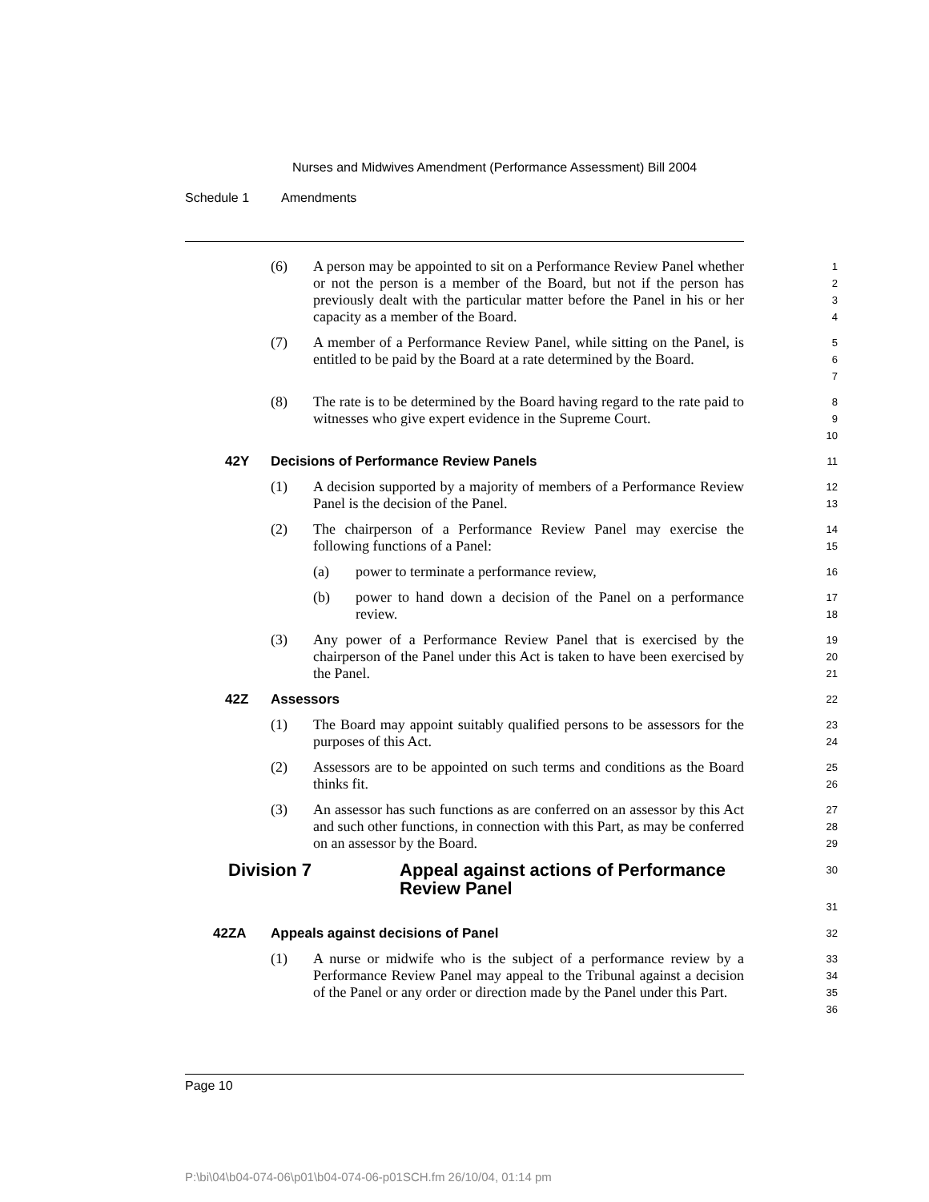Nurses and Midwives Amendment (Performance Assessment) Bill 2004
Schedule 1 Amendments
(6) A person may be appointed to sit on a Performance Review Panel whether or not the person is a member of the Board, but not if the person has previously dealt with the particular matter before the Panel in his or her capacity as a member of the Board.
1
2
3
4
(7) A member of a Performance Review Panel, while sitting on the Panel, is entitled to be paid by the Board at a rate determined by the Board.
5
6
7
(8) The rate is to be determined by the Board having regard to the rate paid to witnesses who give expert evidence in the Supreme Court.
8
9
10
42Y Decisions of Performance Review Panels
11
(1) A decision supported by a majority of members of a Performance Review Panel is the decision of the Panel.
12
13
(2) The chairperson of a Performance Review Panel may exercise the following functions of a Panel:
14
15
(a) power to terminate a performance review,
16
(b) power to hand down a decision of the Panel on a performance review.
17
18
(3) Any power of a Performance Review Panel that is exercised by the chairperson of the Panel under this Act is taken to have been exercised by the Panel.
19
20
21
42Z Assessors
22
(1) The Board may appoint suitably qualified persons to be assessors for the purposes of this Act.
23
24
(2) Assessors are to be appointed on such terms and conditions as the Board thinks fit.
25
26
(3) An assessor has such functions as are conferred on an assessor by this Act and such other functions, in connection with this Part, as may be conferred on an assessor by the Board.
27
28
29
Division 7 Appeal against actions of Performance Review Panel
30
31
42ZA Appeals against decisions of Panel
32
(1) A nurse or midwife who is the subject of a performance review by a Performance Review Panel may appeal to the Tribunal against a decision of the Panel or any order or direction made by the Panel under this Part.
33
34
35
36
Page 10
P:\bi\04\b04-074-06\p01\b04-074-06-p01SCH.fm 26/10/04, 01:14 pm